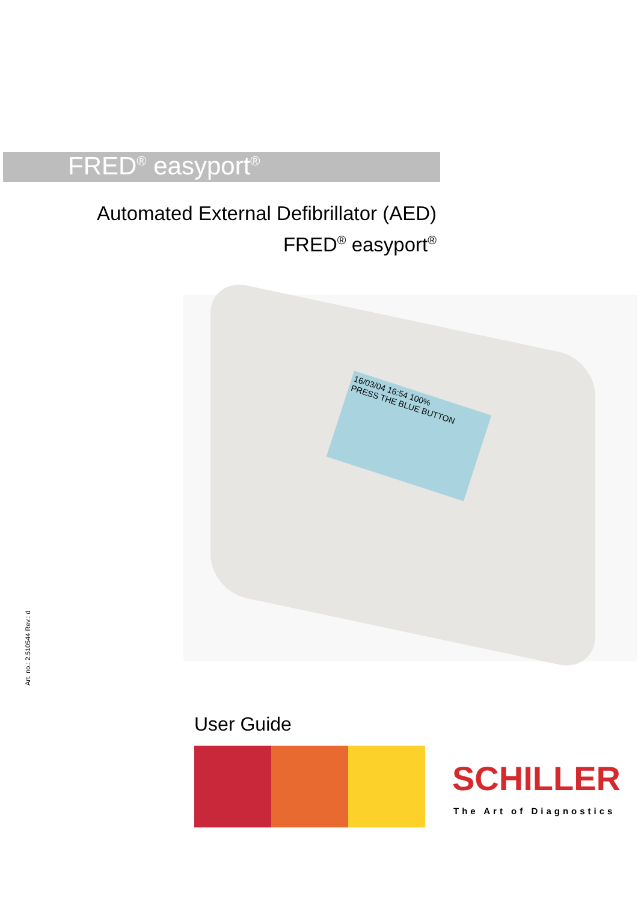FRED<sup>®</sup> easyport<sup>®</sup>
Automated External Defibrillator (AED)
FRED<sup>®</sup> easyport<sup>®</sup>
16/03/04 16:54 100%
PRESS THE BLUE BUTTON
Art. no.: 2.510544 Rev.: d
User Guide
SCHILLER
The Art of Diagnostics